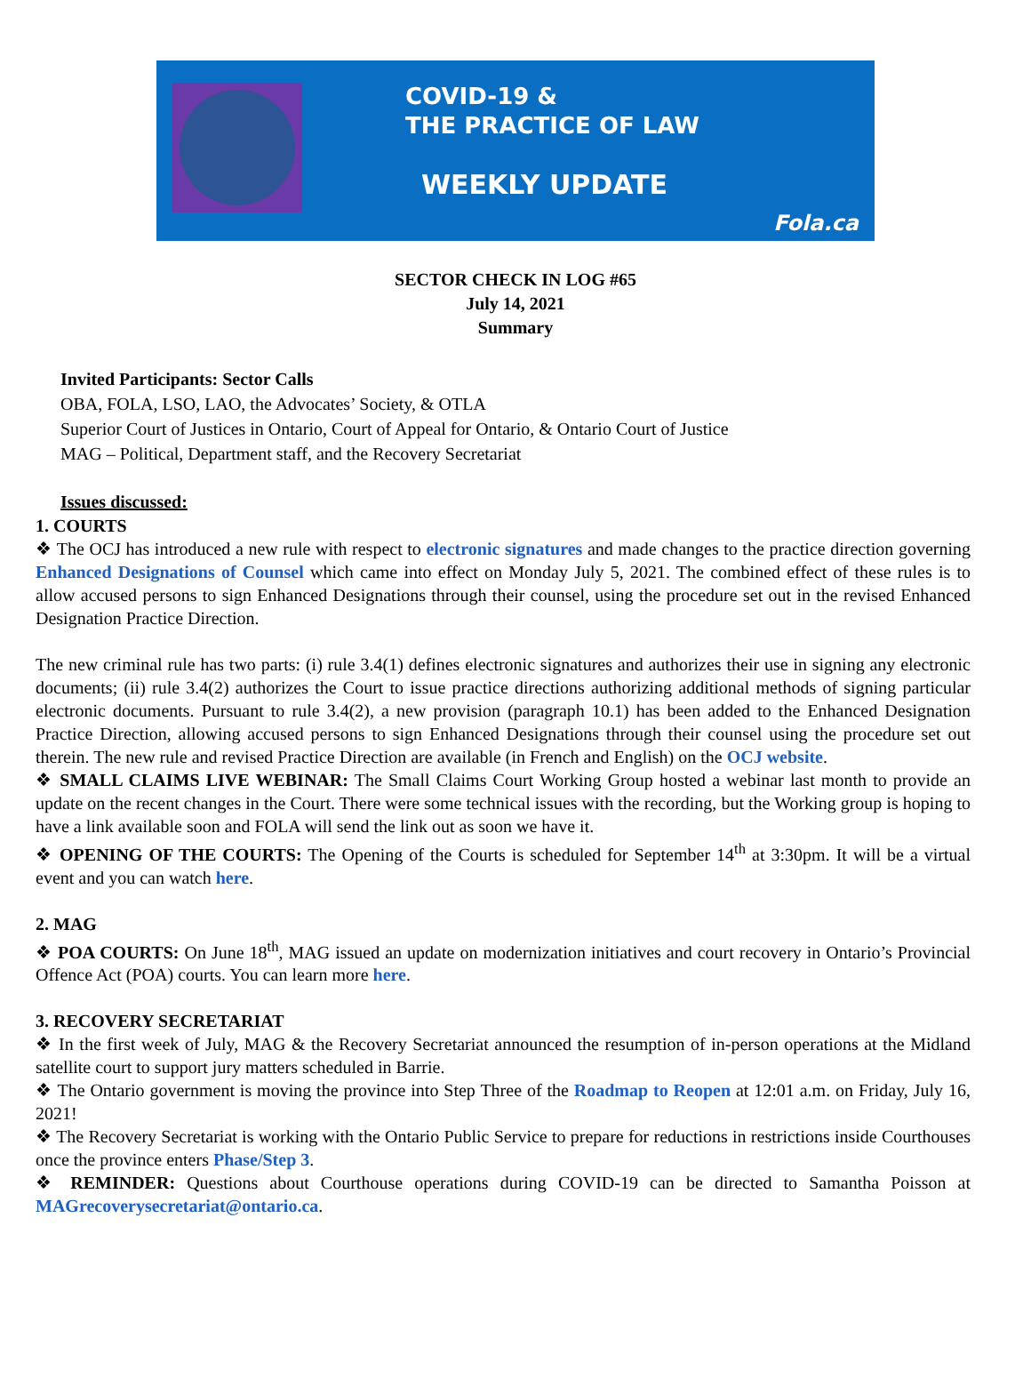COVID-19 &
THE PRACTICE OF LAW
WEEKLY UPDATE
Fola.ca
SECTOR CHECK IN LOG #65
July 14, 2021
Summary
Invited Participants: Sector Calls
OBA, FOLA, LSO, LAO, the Advocates’ Society, & OTLA
Superior Court of Justices in Ontario, Court of Appeal for Ontario, & Ontario Court of Justice
MAG – Political, Department staff, and the Recovery Secretariat
Issues discussed:
1. COURTS
❖ The OCJ has introduced a new rule with respect to electronic signatures and made changes to the practice direction governing Enhanced Designations of Counsel which came into effect on Monday July 5, 2021. The combined effect of these rules is to allow accused persons to sign Enhanced Designations through their counsel, using the procedure set out in the revised Enhanced Designation Practice Direction.
The new criminal rule has two parts: (i) rule 3.4(1) defines electronic signatures and authorizes their use in signing any electronic documents; (ii) rule 3.4(2) authorizes the Court to issue practice directions authorizing additional methods of signing particular electronic documents. Pursuant to rule 3.4(2), a new provision (paragraph 10.1) has been added to the Enhanced Designation Practice Direction, allowing accused persons to sign Enhanced Designations through their counsel using the procedure set out therein. The new rule and revised Practice Direction are available (in French and English) on the OCJ website.
❖ SMALL CLAIMS LIVE WEBINAR: The Small Claims Court Working Group hosted a webinar last month to provide an update on the recent changes in the Court. There were some technical issues with the recording, but the Working group is hoping to have a link available soon and FOLA will send the link out as soon we have it.
❖ OPENING OF THE COURTS: The Opening of the Courts is scheduled for September 14<sup>th</sup> at 3:30pm. It will be a virtual event and you can watch here.
2. MAG
❖ POA COURTS: On June 18<sup>th</sup>, MAG issued an update on modernization initiatives and court recovery in Ontario’s Provincial Offence Act (POA) courts. You can learn more here.
3. RECOVERY SECRETARIAT
❖ In the first week of July, MAG & the Recovery Secretariat announced the resumption of in-person operations at the Midland satellite court to support jury matters scheduled in Barrie.
❖ The Ontario government is moving the province into Step Three of the Roadmap to Reopen at 12:01 a.m. on Friday, July 16, 2021!
❖ The Recovery Secretariat is working with the Ontario Public Service to prepare for reductions in restrictions inside Courthouses once the province enters Phase/Step 3.
❖ REMINDER: Questions about Courthouse operations during COVID-19 can be directed to Samantha Poisson at MAGrecoverysecretariat@ontario.ca.